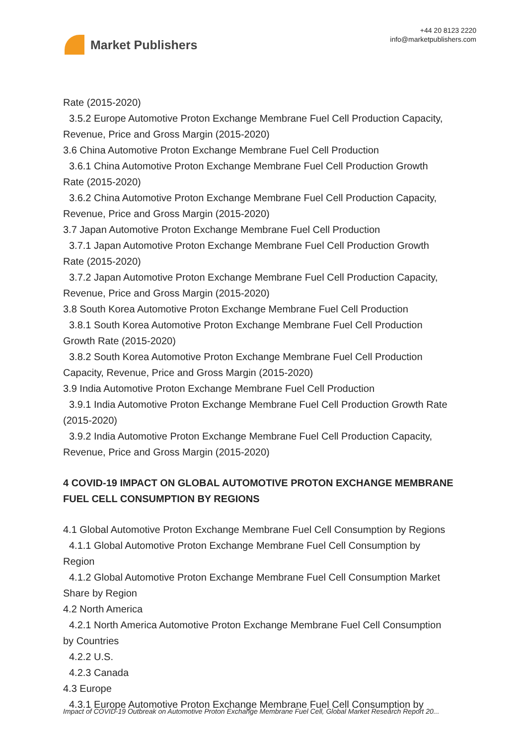Market Publishers
+44 20 8123 2220
info@marketpublishers.com
Rate (2015-2020)
3.5.2 Europe Automotive Proton Exchange Membrane Fuel Cell Production Capacity,
Revenue, Price and Gross Margin (2015-2020)
3.6 China Automotive Proton Exchange Membrane Fuel Cell Production
3.6.1 China Automotive Proton Exchange Membrane Fuel Cell Production Growth
Rate (2015-2020)
3.6.2 China Automotive Proton Exchange Membrane Fuel Cell Production Capacity,
Revenue, Price and Gross Margin (2015-2020)
3.7 Japan Automotive Proton Exchange Membrane Fuel Cell Production
3.7.1 Japan Automotive Proton Exchange Membrane Fuel Cell Production Growth
Rate (2015-2020)
3.7.2 Japan Automotive Proton Exchange Membrane Fuel Cell Production Capacity,
Revenue, Price and Gross Margin (2015-2020)
3.8 South Korea Automotive Proton Exchange Membrane Fuel Cell Production
3.8.1 South Korea Automotive Proton Exchange Membrane Fuel Cell Production
Growth Rate (2015-2020)
3.8.2 South Korea Automotive Proton Exchange Membrane Fuel Cell Production
Capacity, Revenue, Price and Gross Margin (2015-2020)
3.9 India Automotive Proton Exchange Membrane Fuel Cell Production
3.9.1 India Automotive Proton Exchange Membrane Fuel Cell Production Growth Rate
(2015-2020)
3.9.2 India Automotive Proton Exchange Membrane Fuel Cell Production Capacity,
Revenue, Price and Gross Margin (2015-2020)
4 COVID-19 IMPACT ON GLOBAL AUTOMOTIVE PROTON EXCHANGE MEMBRANE FUEL CELL CONSUMPTION BY REGIONS
4.1 Global Automotive Proton Exchange Membrane Fuel Cell Consumption by Regions
4.1.1 Global Automotive Proton Exchange Membrane Fuel Cell Consumption by
Region
4.1.2 Global Automotive Proton Exchange Membrane Fuel Cell Consumption Market
Share by Region
4.2 North America
4.2.1 North America Automotive Proton Exchange Membrane Fuel Cell Consumption
by Countries
4.2.2 U.S.
4.2.3 Canada
4.3 Europe
4.3.1 Europe Automotive Proton Exchange Membrane Fuel Cell Consumption by
Impact of COVID-19 Outbreak on Automotive Proton Exchange Membrane Fuel Cell, Global Market Research Report 20...